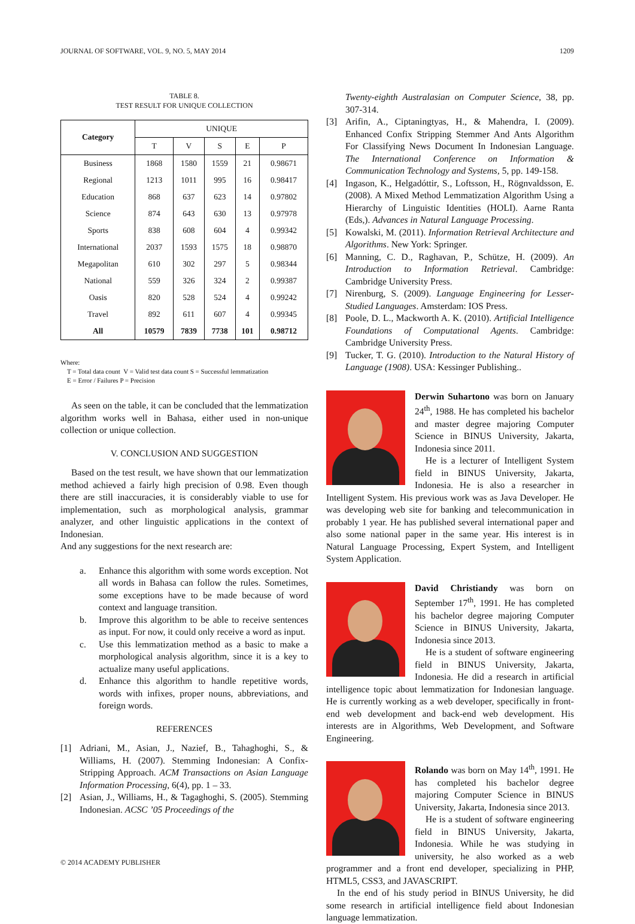JOURNAL OF SOFTWARE, VOL. 9, NO. 5, MAY 2014 1209
TABLE 8.
TEST RESULT FOR UNIQUE COLLECTION
| Category | UNIQUE | | | | |
| --- | --- | --- | --- | --- | --- |
| | T | V | S | E | P |
| Business | 1868 | 1580 | 1559 | 21 | 0.98671 |
| Regional | 1213 | 1011 | 995 | 16 | 0.98417 |
| Education | 868 | 637 | 623 | 14 | 0.97802 |
| Science | 874 | 643 | 630 | 13 | 0.97978 |
| Sports | 838 | 608 | 604 | 4 | 0.99342 |
| International | 2037 | 1593 | 1575 | 18 | 0.98870 |
| Megapolitan | 610 | 302 | 297 | 5 | 0.98344 |
| National | 559 | 326 | 324 | 2 | 0.99387 |
| Oasis | 820 | 528 | 524 | 4 | 0.99242 |
| Travel | 892 | 611 | 607 | 4 | 0.99345 |
| All | 10579 | 7839 | 7738 | 101 | 0.98712 |
Where:
T = Total data count V = Valid test data count S = Successful lemmatization
E = Error / Failures P = Precision
As seen on the table, it can be concluded that the lemmatization algorithm works well in Bahasa, either used in non-unique collection or unique collection.
V. CONCLUSION AND SUGGESTION
Based on the test result, we have shown that our lemmatization method achieved a fairly high precision of 0.98. Even though there are still inaccuracies, it is considerably viable to use for implementation, such as morphological analysis, grammar analyzer, and other linguistic applications in the context of Indonesian.
And any suggestions for the next research are:
a. Enhance this algorithm with some words exception. Not all words in Bahasa can follow the rules. Sometimes, some exceptions have to be made because of word context and language transition.
b. Improve this algorithm to be able to receive sentences as input. For now, it could only receive a word as input.
c. Use this lemmatization method as a basic to make a morphological analysis algorithm, since it is a key to actualize many useful applications.
d. Enhance this algorithm to handle repetitive words, words with infixes, proper nouns, abbreviations, and foreign words.
REFERENCES
[1] Adriani, M., Asian, J., Nazief, B., Tahaghoghi, S., & Williams, H. (2007). Stemming Indonesian: A Confix-Stripping Approach. ACM Transactions on Asian Language Information Processing, 6(4), pp. 1 – 33.
[2] Asian, J., Williams, H., & Tagaghoghi, S. (2005). Stemming Indonesian. ACSC ’05 Proceedings of the
Twenty-eighth Australasian on Computer Science, 38, pp. 307-314.
[3] Arifin, A., Ciptaningtyas, H., & Mahendra, I. (2009). Enhanced Confix Stripping Stemmer And Ants Algorithm For Classifying News Document In Indonesian Language. The International Conference on Information & Communication Technology and Systems, 5, pp. 149-158.
[4] Ingason, K., Helgadóttir, S., Loftsson, H., Rögnvaldsson, E. (2008). A Mixed Method Lemmatization Algorithm Using a Hierarchy of Linguistic Identities (HOLI). Aarne Ranta (Eds,). Advances in Natural Language Processing.
[5] Kowalski, M. (2011). Information Retrieval Architecture and Algorithms. New York: Springer.
[6] Manning, C. D., Raghavan, P., Schütze, H. (2009). An Introduction to Information Retrieval. Cambridge: Cambridge University Press.
[7] Nirenburg, S. (2009). Language Engineering for Lesser-Studied Languages. Amsterdam: IOS Press.
[8] Poole, D. L., Mackworth A. K. (2010). Artificial Intelligence Foundations of Computational Agents. Cambridge: Cambridge University Press.
[9] Tucker, T. G. (2010). Introduction to the Natural History of Language (1908). USA: Kessinger Publishing..
Derwin Suhartono was born on January 24<sup>th</sup>, 1988. He has completed his bachelor and master degree majoring Computer Science in BINUS University, Jakarta, Indonesia since 2011.
He is a lecturer of Intelligent System field in BINUS University, Jakarta, Indonesia. He is also a researcher in Intelligent System. His previous work was as Java Developer. He was developing web site for banking and telecommunication in probably 1 year. He has published several international paper and also some national paper in the same year. His interest is in Natural Language Processing, Expert System, and Intelligent System Application.
David Christiandy was born on September 17<sup>th</sup>, 1991. He has completed his bachelor degree majoring Computer Science in BINUS University, Jakarta, Indonesia since 2013.
He is a student of software engineering field in BINUS University, Jakarta, Indonesia. He did a research in artificial intelligence topic about lemmatization for Indonesian language. He is currently working as a web developer, specifically in front-end web development and back-end web development. His interests are in Algorithms, Web Development, and Software Engineering.
Rolando was born on May 14<sup>th</sup>, 1991. He has completed his bachelor degree majoring Computer Science in BINUS University, Jakarta, Indonesia since 2013.
He is a student of software engineering field in BINUS University, Jakarta, Indonesia. While he was studying in university, he also worked as a web programmer and a front end developer, specializing in PHP, HTML5, CSS3, and JAVASCRIPT.
In the end of his study period in BINUS University, he did some research in artificial intelligence field about Indonesian language lemmatization.
© 2014 ACADEMY PUBLISHER